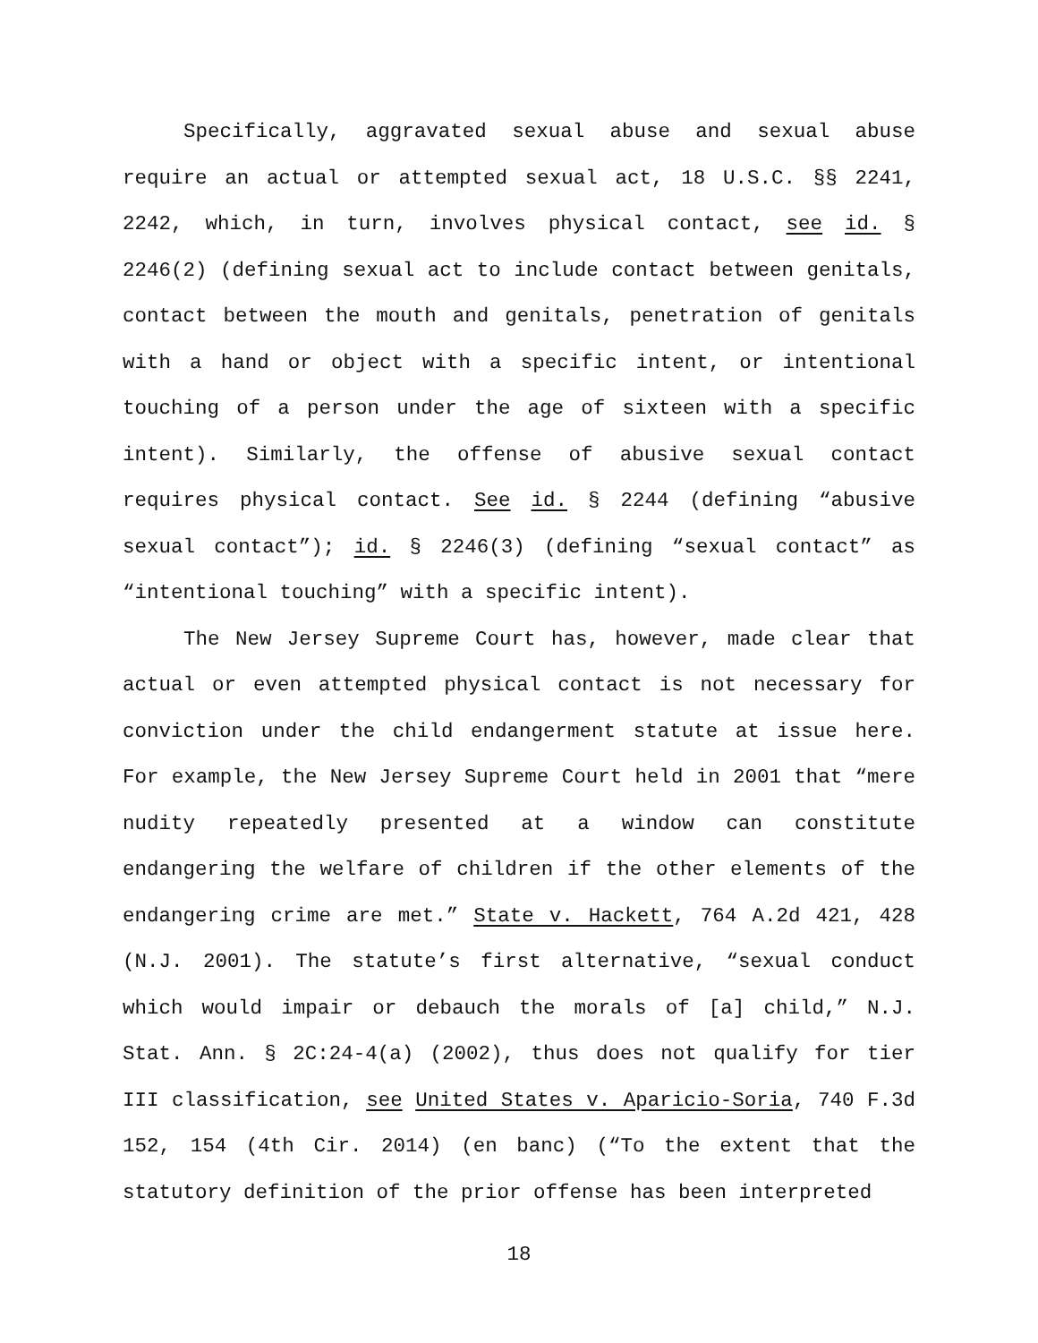Specifically, aggravated sexual abuse and sexual abuse require an actual or attempted sexual act, 18 U.S.C. §§ 2241, 2242, which, in turn, involves physical contact, see id. § 2246(2) (defining sexual act to include contact between genitals, contact between the mouth and genitals, penetration of genitals with a hand or object with a specific intent, or intentional touching of a person under the age of sixteen with a specific intent). Similarly, the offense of abusive sexual contact requires physical contact. See id. § 2244 (defining “abusive sexual contact”); id. § 2246(3) (defining “sexual contact” as “intentional touching” with a specific intent).
The New Jersey Supreme Court has, however, made clear that actual or even attempted physical contact is not necessary for conviction under the child endangerment statute at issue here. For example, the New Jersey Supreme Court held in 2001 that “mere nudity repeatedly presented at a window can constitute endangering the welfare of children if the other elements of the endangering crime are met.” State v. Hackett, 764 A.2d 421, 428 (N.J. 2001). The statute’s first alternative, “sexual conduct which would impair or debauch the morals of [a] child,” N.J. Stat. Ann. § 2C:24-4(a) (2002), thus does not qualify for tier III classification, see United States v. Aparicio-Soria, 740 F.3d 152, 154 (4th Cir. 2014) (en banc) (“To the extent that the statutory definition of the prior offense has been interpreted
18